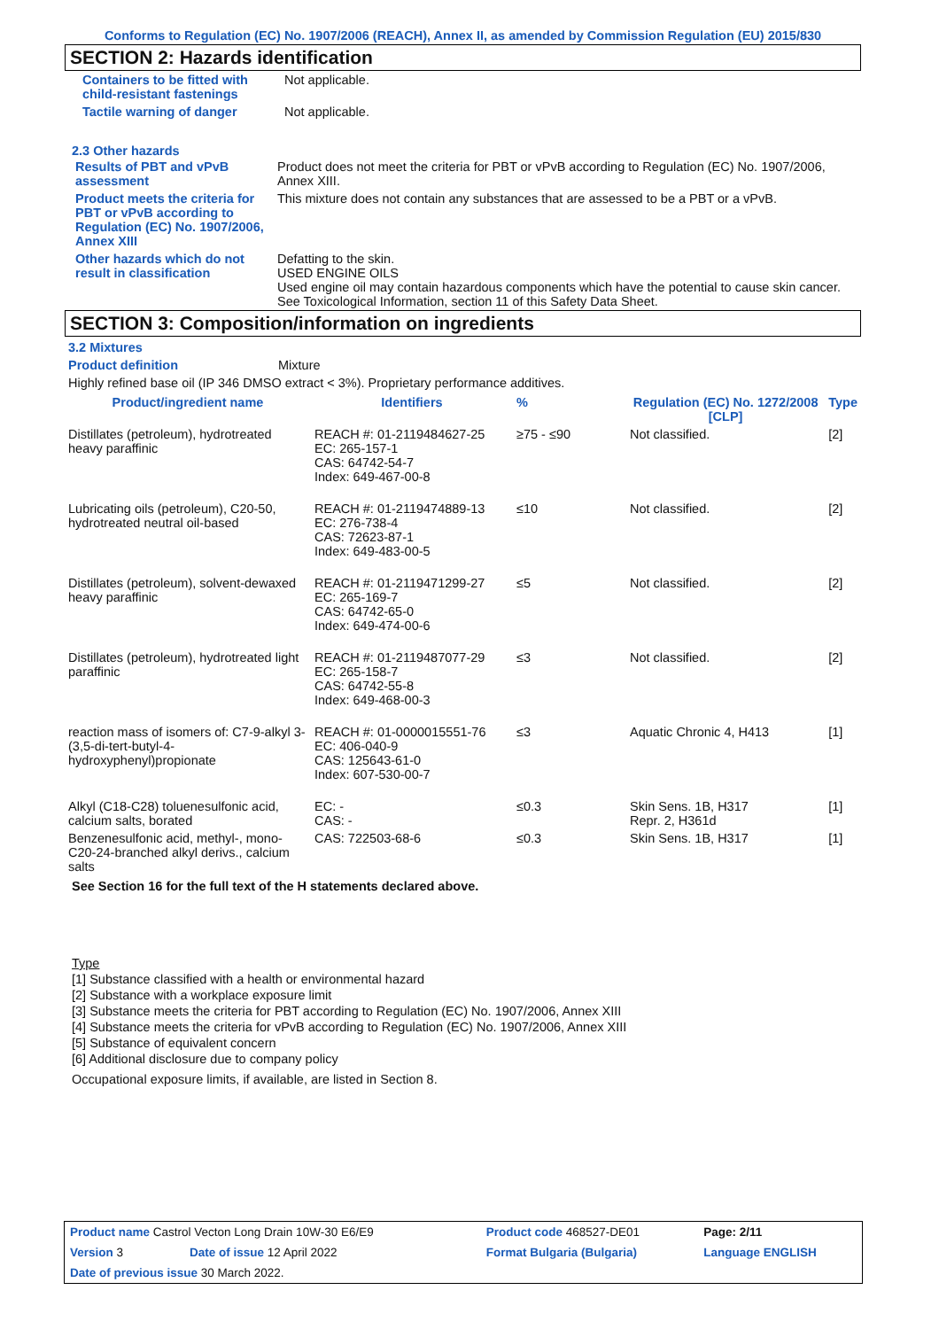Conforms to Regulation (EC) No. 1907/2006 (REACH), Annex II, as amended by Commission Regulation (EU) 2015/830
SECTION 2: Hazards identification
| Containers to be fitted with child-resistant fastenings | Not applicable. |
| Tactile warning of danger | Not applicable. |
2.3 Other hazards
| Results of PBT and vPvB assessment | Product does not meet the criteria for PBT or vPvB according to Regulation (EC) No. 1907/2006, Annex XIII. |
| Product meets the criteria for PBT or vPvB according to Regulation (EC) No. 1907/2006, Annex XIII | This mixture does not contain any substances that are assessed to be a PBT or a vPvB. |
| Other hazards which do not result in classification | Defatting to the skin. USED ENGINE OILS Used engine oil may contain hazardous components which have the potential to cause skin cancer. See Toxicological Information, section 11 of this Safety Data Sheet. |
SECTION 3: Composition/information on ingredients
3.2 Mixtures
Product definition Mixture
Highly refined base oil (IP 346 DMSO extract < 3%). Proprietary performance additives.
| Product/ingredient name | Identifiers | % | Regulation (EC) No. 1272/2008 [CLP] | Type |
| --- | --- | --- | --- | --- |
| Distillates (petroleum), hydrotreated heavy paraffinic | REACH #: 01-2119484627-25 EC: 265-157-1 CAS: 64742-54-7 Index: 649-467-00-8 | ≥75 - ≤90 | Not classified. | [2] |
| Lubricating oils (petroleum), C20-50, hydrotreated neutral oil-based | REACH #: 01-2119474889-13 EC: 276-738-4 CAS: 72623-87-1 Index: 649-483-00-5 | ≤10 | Not classified. | [2] |
| Distillates (petroleum), solvent-dewaxed heavy paraffinic | REACH #: 01-2119471299-27 EC: 265-169-7 CAS: 64742-65-0 Index: 649-474-00-6 | ≤5 | Not classified. | [2] |
| Distillates (petroleum), hydrotreated light paraffinic | REACH #: 01-2119487077-29 EC: 265-158-7 CAS: 64742-55-8 Index: 649-468-00-3 | ≤3 | Not classified. | [2] |
| reaction mass of isomers of: C7-9-alkyl 3-(3,5-di-tert-butyl-4-hydroxyphenyl)propionate | REACH #: 01-0000015551-76 EC: 406-040-9 CAS: 125643-61-0 Index: 607-530-00-7 | ≤3 | Aquatic Chronic 4, H413 | [1] |
| Alkyl (C18-C28) toluenesulfonic acid, calcium salts, borated | EC: - CAS: - | ≤0.3 | Skin Sens. 1B, H317 Repr. 2, H361d | [1] |
| Benzenesulfonic acid, methyl-, mono-C20-24-branched alkyl derivs., calcium salts | CAS: 722503-68-6 | ≤0.3 | Skin Sens. 1B, H317 | [1] |
See Section 16 for the full text of the H statements declared above.
Type
[1] Substance classified with a health or environmental hazard
[2] Substance with a workplace exposure limit
[3] Substance meets the criteria for PBT according to Regulation (EC) No. 1907/2006, Annex XIII
[4] Substance meets the criteria for vPvB according to Regulation (EC) No. 1907/2006, Annex XIII
[5] Substance of equivalent concern
[6] Additional disclosure due to company policy
Occupational exposure limits, if available, are listed in Section 8.
| Product name Castrol Vecton Long Drain 10W-30 E6/E9 | | Product code 468527-DE01 | Page: 2/11 |
| Version 3 | Date of issue 12 April 2022 | Format Bulgaria (Bulgaria) | Language ENGLISH |
| Date of previous issue 30 March 2022. | | | |